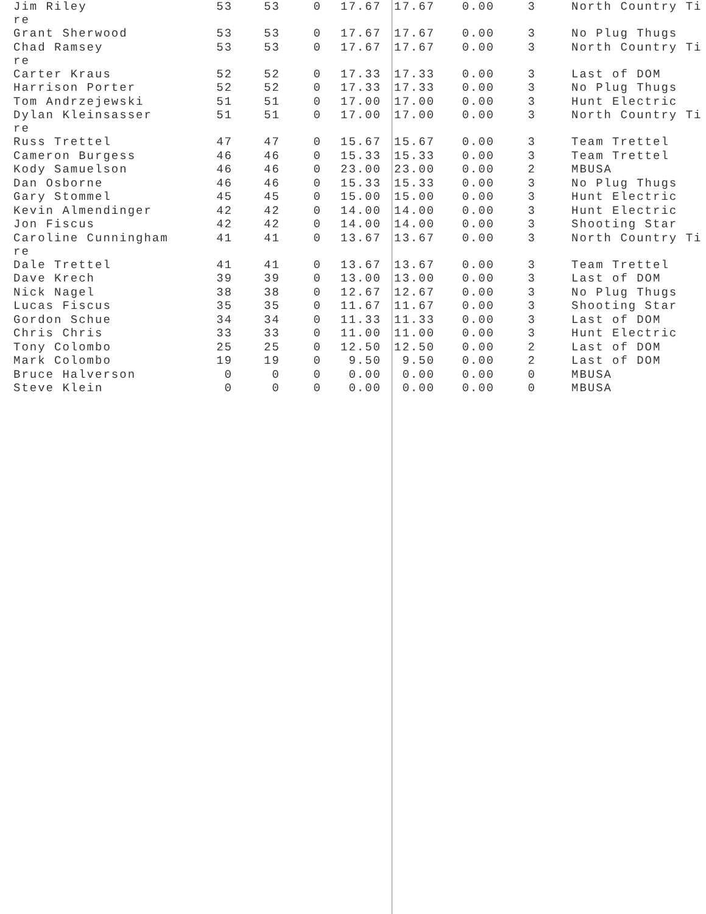| Jim Riley re | 53 | 53 | 0 | 17.67 | 17.67 | 0.00 | 3 | North Country Ti |
| Grant Sherwood | 53 | 53 | 0 | 17.67 | 17.67 | 0.00 | 3 | No Plug Thugs |
| Chad Ramsey re | 53 | 53 | 0 | 17.67 | 17.67 | 0.00 | 3 | North Country Ti |
| Carter Kraus | 52 | 52 | 0 | 17.33 | 17.33 | 0.00 | 3 | Last of DOM |
| Harrison Porter | 52 | 52 | 0 | 17.33 | 17.33 | 0.00 | 3 | No Plug Thugs |
| Tom Andrzejewski | 51 | 51 | 0 | 17.00 | 17.00 | 0.00 | 3 | Hunt Electric |
| Dylan Kleinsasser re | 51 | 51 | 0 | 17.00 | 17.00 | 0.00 | 3 | North Country Ti |
| Russ Trettel | 47 | 47 | 0 | 15.67 | 15.67 | 0.00 | 3 | Team Trettel |
| Cameron Burgess | 46 | 46 | 0 | 15.33 | 15.33 | 0.00 | 3 | Team Trettel |
| Kody Samuelson | 46 | 46 | 0 | 23.00 | 23.00 | 0.00 | 2 | MBUSA |
| Dan Osborne | 46 | 46 | 0 | 15.33 | 15.33 | 0.00 | 3 | No Plug Thugs |
| Gary Stommel | 45 | 45 | 0 | 15.00 | 15.00 | 0.00 | 3 | Hunt Electric |
| Kevin Almendinger | 42 | 42 | 0 | 14.00 | 14.00 | 0.00 | 3 | Hunt Electric |
| Jon Fiscus | 42 | 42 | 0 | 14.00 | 14.00 | 0.00 | 3 | Shooting Star |
| Caroline Cunningham re | 41 | 41 | 0 | 13.67 | 13.67 | 0.00 | 3 | North Country Ti |
| Dale Trettel | 41 | 41 | 0 | 13.67 | 13.67 | 0.00 | 3 | Team Trettel |
| Dave Krech | 39 | 39 | 0 | 13.00 | 13.00 | 0.00 | 3 | Last of DOM |
| Nick Nagel | 38 | 38 | 0 | 12.67 | 12.67 | 0.00 | 3 | No Plug Thugs |
| Lucas Fiscus | 35 | 35 | 0 | 11.67 | 11.67 | 0.00 | 3 | Shooting Star |
| Gordon Schue | 34 | 34 | 0 | 11.33 | 11.33 | 0.00 | 3 | Last of DOM |
| Chris Chris | 33 | 33 | 0 | 11.00 | 11.00 | 0.00 | 3 | Hunt Electric |
| Tony Colombo | 25 | 25 | 0 | 12.50 | 12.50 | 0.00 | 2 | Last of DOM |
| Mark Colombo | 19 | 19 | 0 | 9.50 | 9.50 | 0.00 | 2 | Last of DOM |
| Bruce Halverson | 0 | 0 | 0 | 0.00 | 0.00 | 0.00 | 0 | MBUSA |
| Steve Klein | 0 | 0 | 0 | 0.00 | 0.00 | 0.00 | 0 | MBUSA |